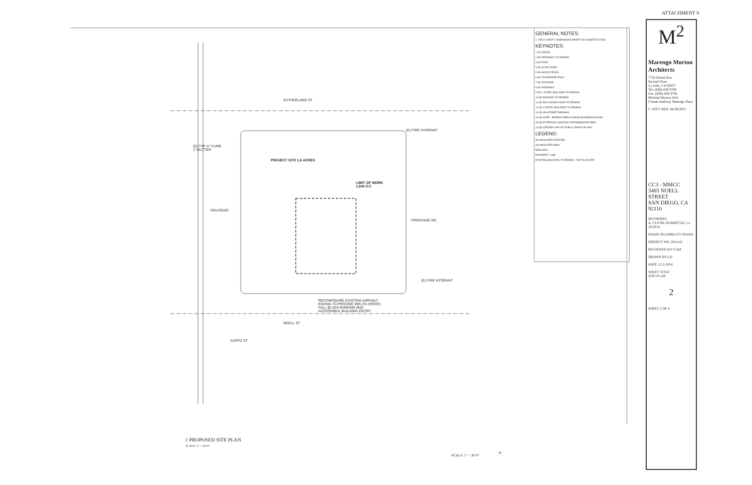ATTACHMENT 9
SUTHERLAND ST
(E) FIRE HYDRANT
(E) TYP. 6" CURB
1' GUTTER
PROJECT SITE 1.6 ACRES
LIMIT OF WORK
1,643 S.F.
RAILROAD
FRONTAGE RD
(E) FIRE HYDRANT
RECONFIGURE EXISTING ASPHALT
PAVING TO PROVIDE MIN 2% CROSS
FALL @ ADA PARKING AND
ACCESSIBLE BUILDING ENTRY
NOELL ST
KURTZ ST
GENERAL NOTES:
1. FIELD VERIFY DIMENSIONS PRIOR TO CONSTRUCTION.
KEYNOTES:
1 (E) FENCE
2 (E) DRIVEWAY TO REMAIN
3 (E) POST
4 (E) SLIDE DOOR
5 (E) WOOD FENCE
6 (E) TELEPHONE POLE
7 (E) STORAGE
8 (E) SIDEWALK
9 (E) 1-STORY BUILDING TO REMAIN
10 (E) PARKING TO REMAIN
11 (E) ROLLDOWN DOOR TO REMAIN
12 (E) 2-STORY BUILDING TO REMAIN
13 (E) ON-STREET PARKING
14 (E) GATE - REMAIN OPEN DURING BUSINESS HOURS
15 (E) EXTERIOR LIGHTING FOR IMMEDIATE AREA
16 (E) CENTER LINE OF PUBLIC RIGHT-OF-WAY
LEGEND:
(E) INDICATES EXISTING
(N) INDICATES NEW
NEW WALL
PROPERTY LINE
EXISTING BUILDING TO REMAIN - NOT IN SCOPE
M<sup>2</sup>
Marengo Morton Architects
7724 Girard Ave,
Second Floor
La Jolla, CA 92037
Tel. (858) 459-3769
Fax. (858) 459-3768
Michael Morton AIA
Claude Anthony Marengo Desa
C-19371 REN. 04/30/2015
CC3 - MMCC
3485 NOELL STREET
SAN DIEGO, CA 92110
REVISIONS
A. CUP RE-SUBMITTAL 11-18-2014
PHASE FEASIBILITY PHASE
PROJECT NO. 2014-42
REVIEWED BY CAM
DRAWN BY LD
DATE 12-2-2014
SHEET TITLE
SITE PLAN
2
SHEET 2 OF 4
1 PROPOSED SITE PLAN
SCALE: 1" = 30'-0"
SCALE: 1" = 30'-0"
N